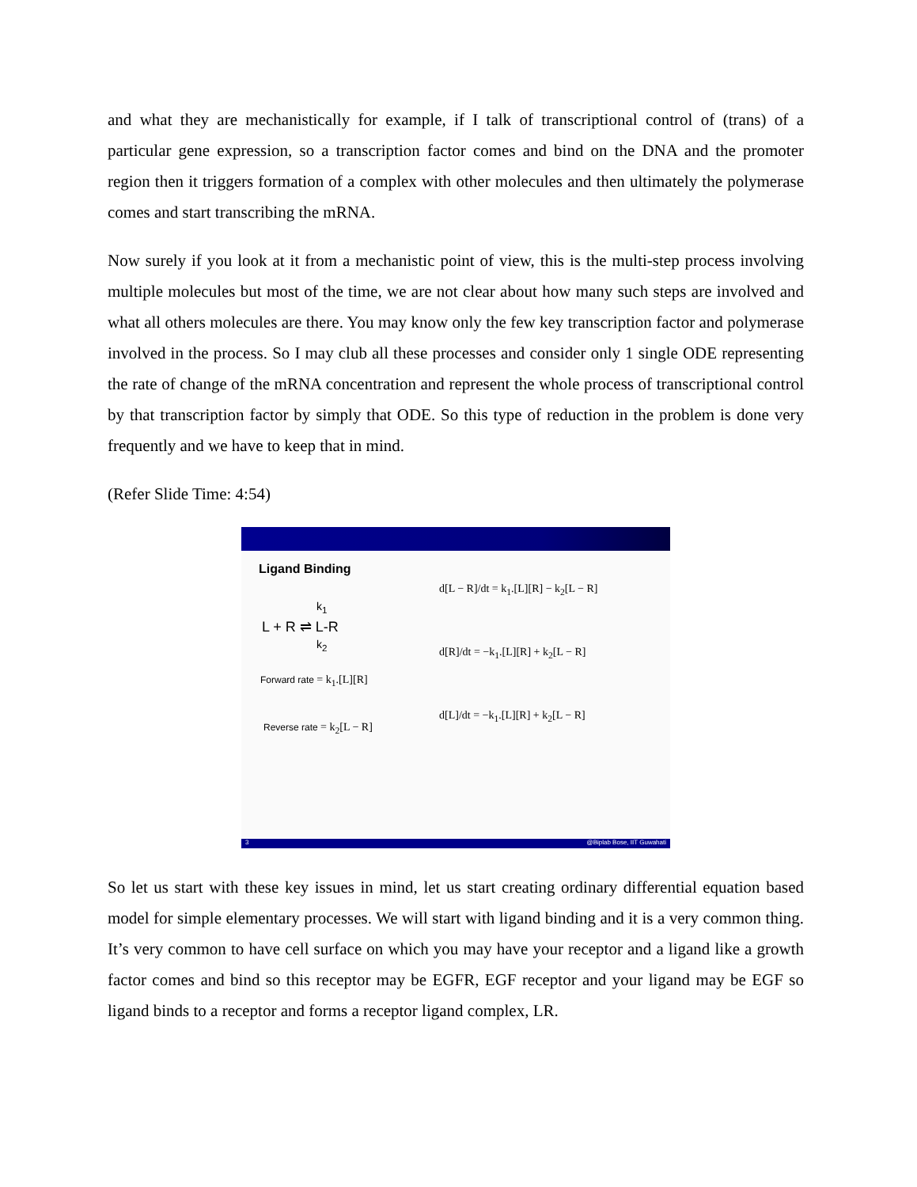and what they are mechanistically for example, if I talk of transcriptional control of (trans) of a particular gene expression, so a transcription factor comes and bind on the DNA and the promoter region then it triggers formation of a complex with other molecules and then ultimately the polymerase comes and start transcribing the mRNA.
Now surely if you look at it from a mechanistic point of view, this is the multi-step process involving multiple molecules but most of the time, we are not clear about how many such steps are involved and what all others molecules are there. You may know only the few key transcription factor and polymerase involved in the process. So I may club all these processes and consider only 1 single ODE representing the rate of change of the mRNA concentration and represent the whole process of transcriptional control by that transcription factor by simply that ODE. So this type of reduction in the problem is done very frequently and we have to keep that in mind.
(Refer Slide Time: 4:54)
Ligand Binding
L + R ⇌ L-R
k<sub>1</sub>
k<sub>2</sub>
Forward rate = k<sub>1</sub>.[L][R]
Reverse rate = k<sub>2</sub>[L − R]
d[L − R]/dt = k<sub>1</sub>.[L][R] − k<sub>2</sub>[L − R]
d[R]/dt = −k<sub>1</sub>.[L][R] + k<sub>2</sub>[L − R]
d[L]/dt = −k<sub>1</sub>.[L][R] + k<sub>2</sub>[L − R]
3 @Biplab Bose, IIT Guwahati
So let us start with these key issues in mind, let us start creating ordinary differential equation based model for simple elementary processes. We will start with ligand binding and it is a very common thing. It’s very common to have cell surface on which you may have your receptor and a ligand like a growth factor comes and bind so this receptor may be EGFR, EGF receptor and your ligand may be EGF so ligand binds to a receptor and forms a receptor ligand complex, LR.